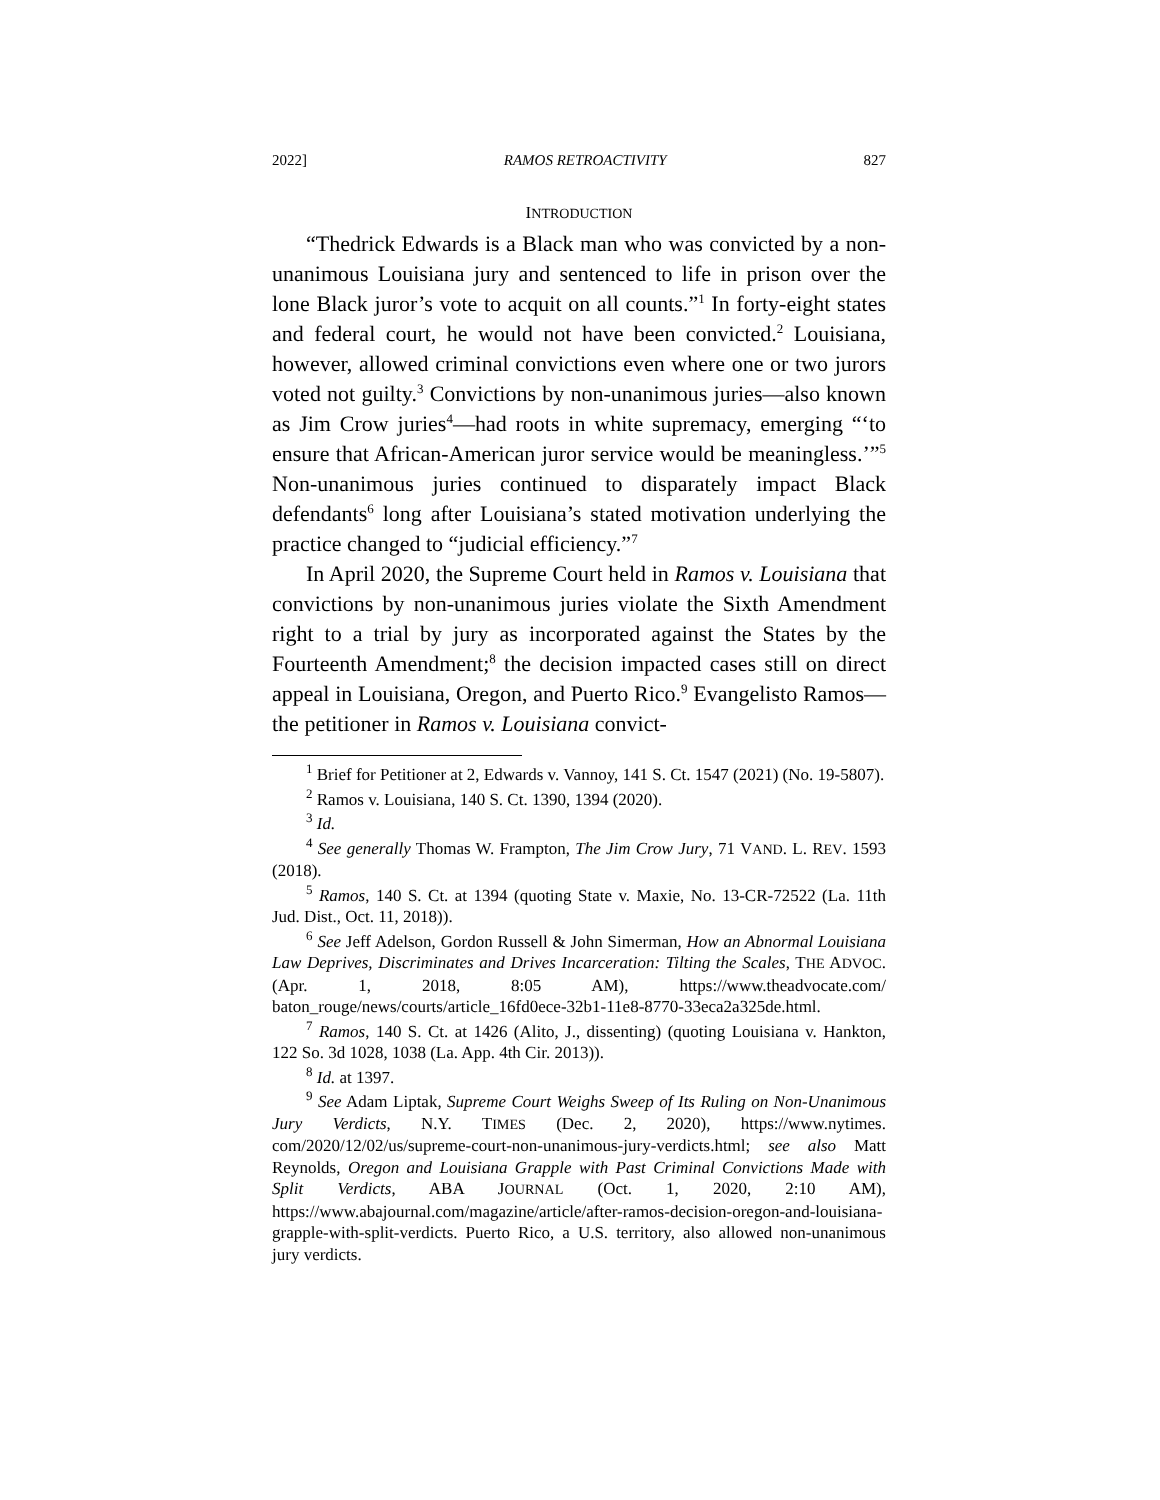2022] RAMOS RETROACTIVITY 827
INTRODUCTION
“Thedrick Edwards is a Black man who was convicted by a non-unanimous Louisiana jury and sentenced to life in prison over the lone Black juror’s vote to acquit on all counts.”<sup>1</sup> In forty-eight states and federal court, he would not have been convicted.<sup>2</sup> Louisiana, however, allowed criminal convictions even where one or two jurors voted not guilty.<sup>3</sup> Convictions by non-unanimous juries—also known as Jim Crow juries<sup>4</sup>—had roots in white supremacy, emerging “‘to ensure that African-American juror service would be meaningless.’”<sup>5</sup> Non-unanimous juries continued to disparately impact Black defendants<sup>6</sup> long after Louisiana’s stated motivation underlying the practice changed to “judicial efficiency.”<sup>7</sup>
In April 2020, the Supreme Court held in Ramos v. Louisiana that convictions by non-unanimous juries violate the Sixth Amendment right to a trial by jury as incorporated against the States by the Fourteenth Amendment;<sup>8</sup> the decision impacted cases still on direct appeal in Louisiana, Oregon, and Puerto Rico.<sup>9</sup> Evangelisto Ramos—the petitioner in Ramos v. Louisiana convict-
<sup>1</sup> Brief for Petitioner at 2, Edwards v. Vannoy, 141 S. Ct. 1547 (2021) (No. 19-5807).
<sup>2</sup> Ramos v. Louisiana, 140 S. Ct. 1390, 1394 (2020).
<sup>3</sup> Id.
<sup>4</sup> See generally Thomas W. Frampton, The Jim Crow Jury, 71 VAND. L. REV. 1593 (2018).
<sup>5</sup> Ramos, 140 S. Ct. at 1394 (quoting State v. Maxie, No. 13-CR-72522 (La. 11th Jud. Dist., Oct. 11, 2018)).
<sup>6</sup> See Jeff Adelson, Gordon Russell & John Simerman, How an Abnormal Louisiana Law Deprives, Discriminates and Drives Incarceration: Tilting the Scales, THE ADVOC. (Apr. 1, 2018, 8:05 AM), https://www.theadvocate.com/ baton_rouge/news/courts/article_16fd0ece-32b1-11e8-8770-33eca2a325de.html.
<sup>7</sup> Ramos, 140 S. Ct. at 1426 (Alito, J., dissenting) (quoting Louisiana v. Hankton, 122 So. 3d 1028, 1038 (La. App. 4th Cir. 2013)).
<sup>8</sup> Id. at 1397.
<sup>9</sup> See Adam Liptak, Supreme Court Weighs Sweep of Its Ruling on Non-Unanimous Jury Verdicts, N.Y. TIMES (Dec. 2, 2020), https://www.nytimes. com/2020/12/02/us/supreme-court-non-unanimous-jury-verdicts.html; see also Matt Reynolds, Oregon and Louisiana Grapple with Past Criminal Convictions Made with Split Verdicts, ABA JOURNAL (Oct. 1, 2020, 2:10 AM), https://www.abajournal.com/magazine/article/after-ramos-decision-oregon-and-louisiana-grapple-with-split-verdicts. Puerto Rico, a U.S. territory, also allowed non-unanimous jury verdicts.